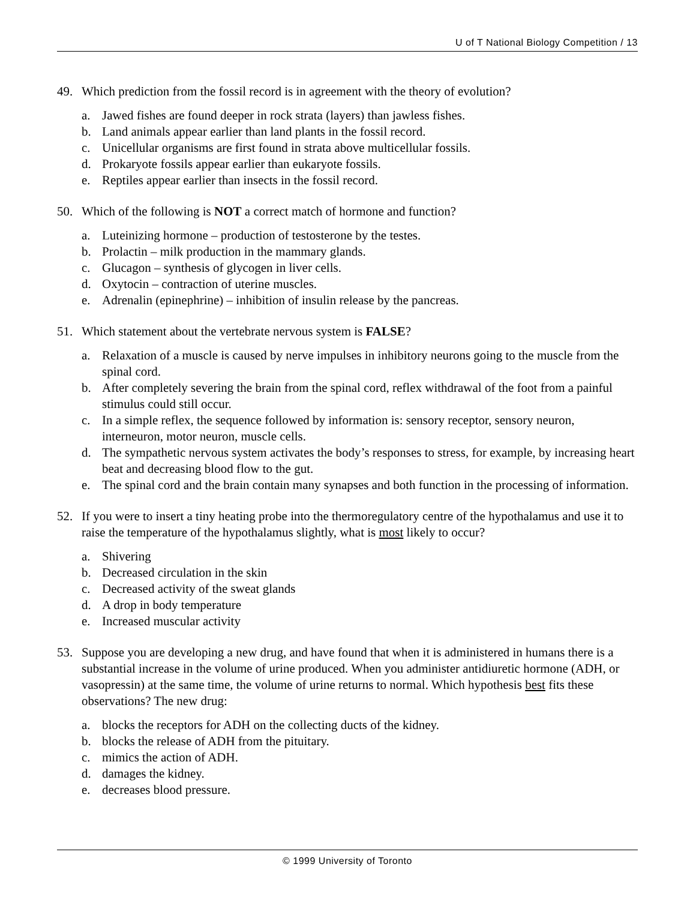U of T National Biology Competition / 13
49. Which prediction from the fossil record is in agreement with the theory of evolution?
a. Jawed fishes are found deeper in rock strata (layers) than jawless fishes.
b. Land animals appear earlier than land plants in the fossil record.
c. Unicellular organisms are first found in strata above multicellular fossils.
d. Prokaryote fossils appear earlier than eukaryote fossils.
e. Reptiles appear earlier than insects in the fossil record.
50. Which of the following is NOT a correct match of hormone and function?
a. Luteinizing hormone – production of testosterone by the testes.
b. Prolactin – milk production in the mammary glands.
c. Glucagon – synthesis of glycogen in liver cells.
d. Oxytocin – contraction of uterine muscles.
e. Adrenalin (epinephrine) – inhibition of insulin release by the pancreas.
51. Which statement about the vertebrate nervous system is FALSE?
a. Relaxation of a muscle is caused by nerve impulses in inhibitory neurons going to the muscle from the spinal cord.
b. After completely severing the brain from the spinal cord, reflex withdrawal of the foot from a painful stimulus could still occur.
c. In a simple reflex, the sequence followed by information is: sensory receptor, sensory neuron, interneuron, motor neuron, muscle cells.
d. The sympathetic nervous system activates the body’s responses to stress, for example, by increasing heart beat and decreasing blood flow to the gut.
e. The spinal cord and the brain contain many synapses and both function in the processing of information.
52. If you were to insert a tiny heating probe into the thermoregulatory centre of the hypothalamus and use it to raise the temperature of the hypothalamus slightly, what is most likely to occur?
a. Shivering
b. Decreased circulation in the skin
c. Decreased activity of the sweat glands
d. A drop in body temperature
e. Increased muscular activity
53. Suppose you are developing a new drug, and have found that when it is administered in humans there is a substantial increase in the volume of urine produced. When you administer antidiuretic hormone (ADH, or vasopressin) at the same time, the volume of urine returns to normal. Which hypothesis best fits these observations? The new drug:
a. blocks the receptors for ADH on the collecting ducts of the kidney.
b. blocks the release of ADH from the pituitary.
c. mimics the action of ADH.
d. damages the kidney.
e. decreases blood pressure.
© 1999 University of Toronto